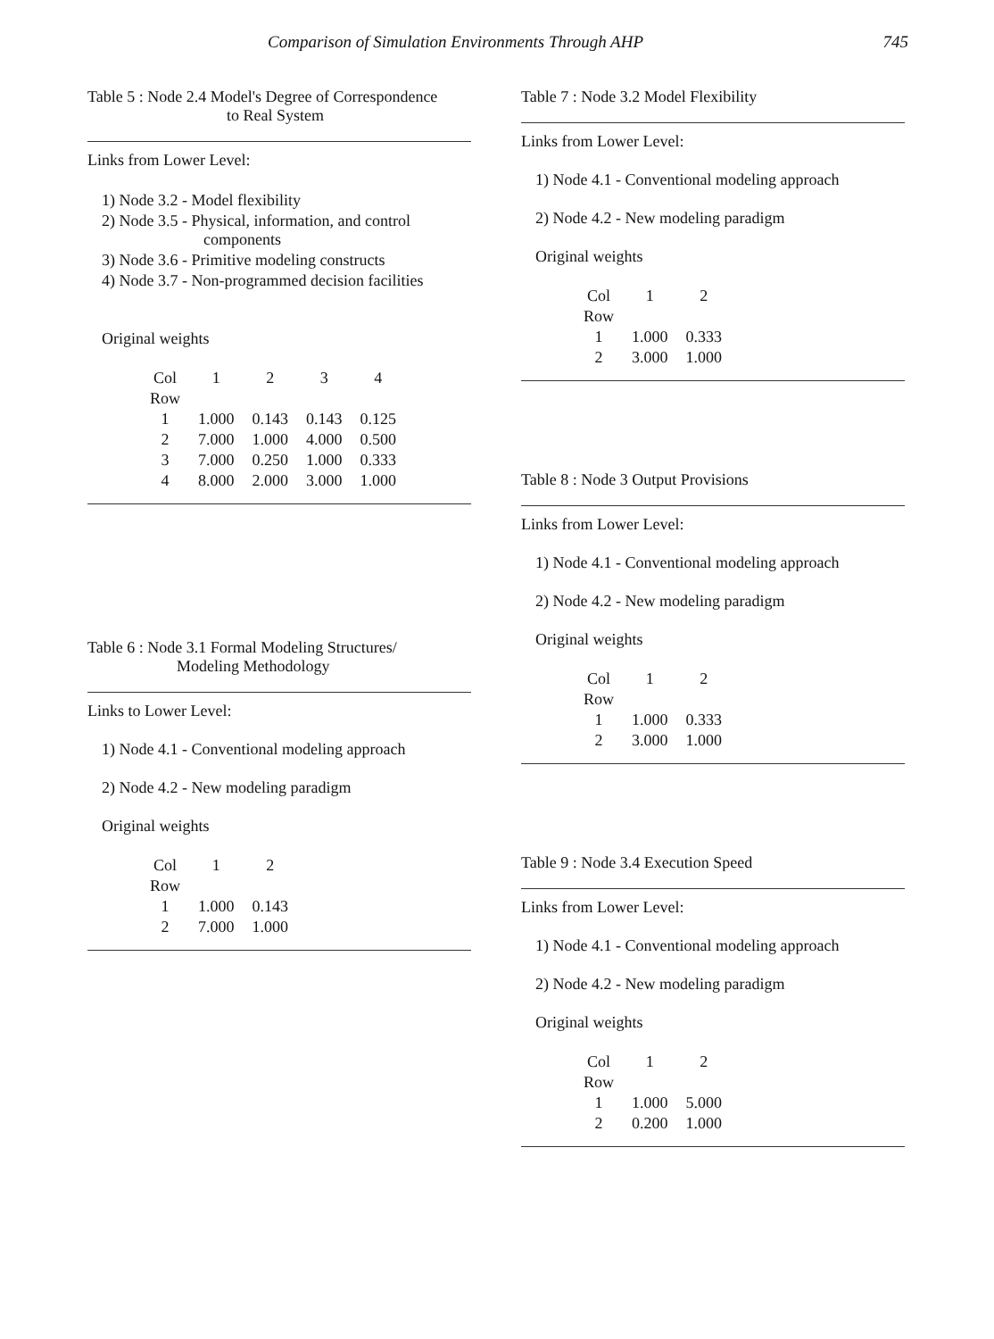Comparison of Simulation Environments Through AHP 745
Table 5 : Node 2.4 Model's Degree of Correspondence
to Real System
Links from Lower Level:
1) Node 3.2 - Model flexibility
2) Node 3.5 - Physical, information, and control
components
3) Node 3.6 - Primitive modeling constructs
4) Node 3.7 - Non-programmed decision facilities
Original weights
| Col | 1 | 2 | 3 | 4 |
| --- | --- | --- | --- | --- |
| Row | | | | |
| 1 | 1.000 | 0.143 | 0.143 | 0.125 |
| 2 | 7.000 | 1.000 | 4.000 | 0.500 |
| 3 | 7.000 | 0.250 | 1.000 | 0.333 |
| 4 | 8.000 | 2.000 | 3.000 | 1.000 |
Table 6 : Node 3.1 Formal Modeling Structures/
Modeling Methodology
Links to Lower Level:
1) Node 4.1 - Conventional modeling approach
2) Node 4.2 - New modeling paradigm
Original weights
| Col | 1 | 2 |
| --- | --- | --- |
| Row | | |
| 1 | 1.000 | 0.143 |
| 2 | 7.000 | 1.000 |
Table 7 : Node 3.2 Model Flexibility
Links from Lower Level:
1) Node 4.1 - Conventional modeling approach
2) Node 4.2 - New modeling paradigm
Original weights
| Col | 1 | 2 |
| --- | --- | --- |
| Row | | |
| 1 | 1.000 | 0.333 |
| 2 | 3.000 | 1.000 |
Table 8 : Node 3 Output Provisions
Links from Lower Level:
1) Node 4.1 - Conventional modeling approach
2) Node 4.2 - New modeling paradigm
Original weights
| Col | 1 | 2 |
| --- | --- | --- |
| Row | | |
| 1 | 1.000 | 0.333 |
| 2 | 3.000 | 1.000 |
Table 9 : Node 3.4 Execution Speed
Links from Lower Level:
1) Node 4.1 - Conventional modeling approach
2) Node 4.2 - New modeling paradigm
Original weights
| Col | 1 | 2 |
| --- | --- | --- |
| Row | | |
| 1 | 1.000 | 5.000 |
| 2 | 0.200 | 1.000 |